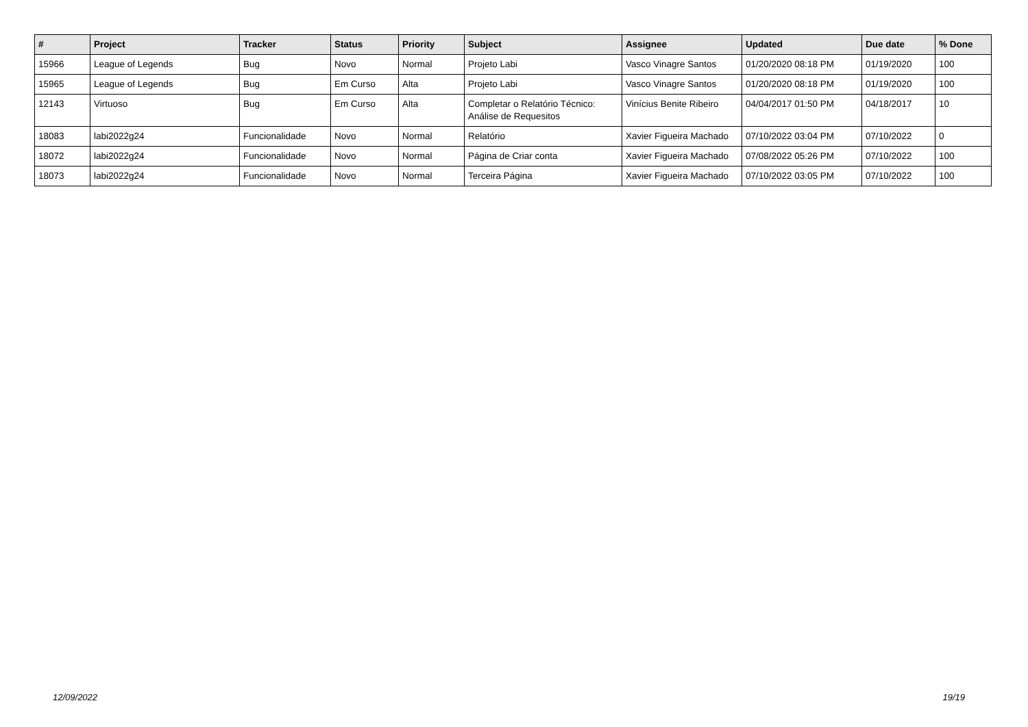| # | Project | Tracker | Status | Priority | Subject | Assignee | Updated | Due date | % Done |
| --- | --- | --- | --- | --- | --- | --- | --- | --- | --- |
| 15966 | League of Legends | Bug | Novo | Normal | Projeto Labi | Vasco Vinagre Santos | 01/20/2020 08:18 PM | 01/19/2020 | 100 |
| 15965 | League of Legends | Bug | Em Curso | Alta | Projeto Labi | Vasco Vinagre Santos | 01/20/2020 08:18 PM | 01/19/2020 | 100 |
| 12143 | Virtuoso | Bug | Em Curso | Alta | Completar o Relatório Técnico: Análise de Requesitos | Vinícius Benite Ribeiro | 04/04/2017 01:50 PM | 04/18/2017 | 10 |
| 18083 | labi2022g24 | Funcionalidade | Novo | Normal | Relatório | Xavier Figueira Machado | 07/10/2022 03:04 PM | 07/10/2022 | 0 |
| 18072 | labi2022g24 | Funcionalidade | Novo | Normal | Página de Criar conta | Xavier Figueira Machado | 07/08/2022 05:26 PM | 07/10/2022 | 100 |
| 18073 | labi2022g24 | Funcionalidade | Novo | Normal | Terceira Página | Xavier Figueira Machado | 07/10/2022 03:05 PM | 07/10/2022 | 100 |
12/09/2022 19/19